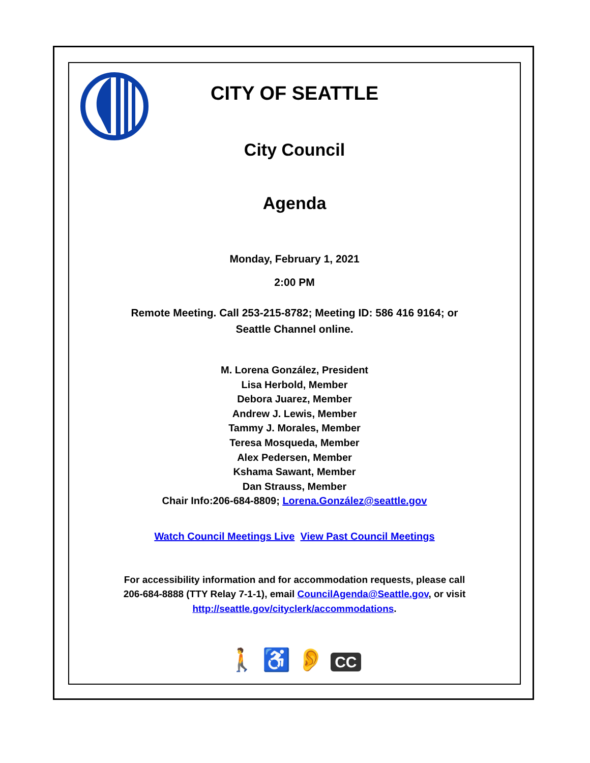CITY OF SEATTLE
City Council
Agenda
Monday, February 1, 2021
2:00 PM
Remote Meeting. Call 253-215-8782; Meeting ID: 586 416 9164; or
Seattle Channel online.
M. Lorena González, President
Lisa Herbold, Member
Debora Juarez, Member
Andrew J. Lewis, Member
Tammy J. Morales, Member
Teresa Mosqueda, Member
Alex Pedersen, Member
Kshama Sawant, Member
Dan Strauss, Member
Chair Info:206-684-8809; Lorena.González@seattle.gov
Watch Council Meetings Live View Past Council Meetings
For accessibility information and for accommodation requests, please call
206-684-8888 (TTY Relay 7-1-1), email CouncilAgenda@Seattle.gov, or visit
http://seattle.gov/cityclerk/accommodations.
🚶 ♿ 👂 CC